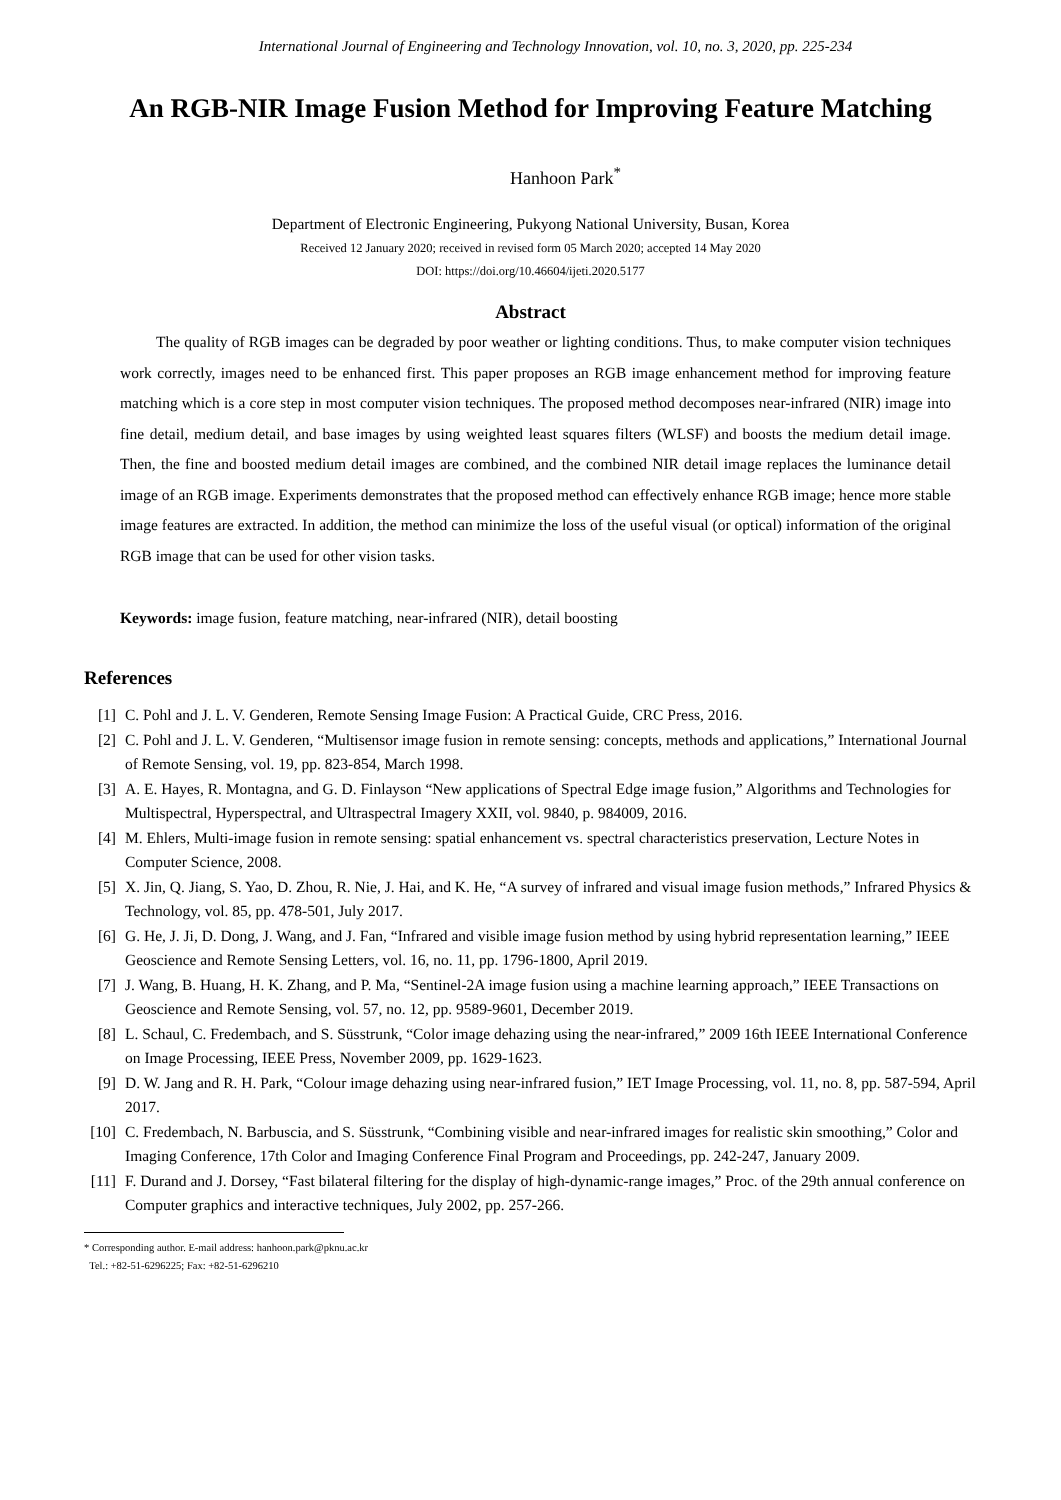International Journal of Engineering and Technology Innovation, vol. 10, no. 3, 2020, pp. 225-234
An RGB-NIR Image Fusion Method for Improving Feature Matching
Hanhoon Park<sup>*</sup>
Department of Electronic Engineering, Pukyong National University, Busan, Korea
Received 12 January 2020; received in revised form 05 March 2020; accepted 14 May 2020
DOI: https://doi.org/10.46604/ijeti.2020.5177
Abstract
The quality of RGB images can be degraded by poor weather or lighting conditions. Thus, to make computer vision techniques work correctly, images need to be enhanced first. This paper proposes an RGB image enhancement method for improving feature matching which is a core step in most computer vision techniques. The proposed method decomposes near-infrared (NIR) image into fine detail, medium detail, and base images by using weighted least squares filters (WLSF) and boosts the medium detail image. Then, the fine and boosted medium detail images are combined, and the combined NIR detail image replaces the luminance detail image of an RGB image. Experiments demonstrates that the proposed method can effectively enhance RGB image; hence more stable image features are extracted. In addition, the method can minimize the loss of the useful visual (or optical) information of the original RGB image that can be used for other vision tasks.
Keywords: image fusion, feature matching, near-infrared (NIR), detail boosting
References
[1] C. Pohl and J. L. V. Genderen, Remote Sensing Image Fusion: A Practical Guide, CRC Press, 2016.
[2] C. Pohl and J. L. V. Genderen, “Multisensor image fusion in remote sensing: concepts, methods and applications,” International Journal of Remote Sensing, vol. 19, pp. 823-854, March 1998.
[3] A. E. Hayes, R. Montagna, and G. D. Finlayson “New applications of Spectral Edge image fusion,” Algorithms and Technologies for Multispectral, Hyperspectral, and Ultraspectral Imagery XXII, vol. 9840, p. 984009, 2016.
[4] M. Ehlers, Multi-image fusion in remote sensing: spatial enhancement vs. spectral characteristics preservation, Lecture Notes in Computer Science, 2008.
[5] X. Jin, Q. Jiang, S. Yao, D. Zhou, R. Nie, J. Hai, and K. He, “A survey of infrared and visual image fusion methods,” Infrared Physics & Technology, vol. 85, pp. 478-501, July 2017.
[6] G. He, J. Ji, D. Dong, J. Wang, and J. Fan, “Infrared and visible image fusion method by using hybrid representation learning,” IEEE Geoscience and Remote Sensing Letters, vol. 16, no. 11, pp. 1796-1800, April 2019.
[7] J. Wang, B. Huang, H. K. Zhang, and P. Ma, “Sentinel-2A image fusion using a machine learning approach,” IEEE Transactions on Geoscience and Remote Sensing, vol. 57, no. 12, pp. 9589-9601, December 2019.
[8] L. Schaul, C. Fredembach, and S. Süsstrunk, “Color image dehazing using the near-infrared,” 2009 16th IEEE International Conference on Image Processing, IEEE Press, November 2009, pp. 1629-1623.
[9] D. W. Jang and R. H. Park, “Colour image dehazing using near-infrared fusion,” IET Image Processing, vol. 11, no. 8, pp. 587-594, April 2017.
[10] C. Fredembach, N. Barbuscia, and S. Süsstrunk, “Combining visible and near-infrared images for realistic skin smoothing,” Color and Imaging Conference, 17th Color and Imaging Conference Final Program and Proceedings, pp. 242-247, January 2009.
[11] F. Durand and J. Dorsey, “Fast bilateral filtering for the display of high-dynamic-range images,” Proc. of the 29th annual conference on Computer graphics and interactive techniques, July 2002, pp. 257-266.
* Corresponding author. E-mail address: hanhoon.park@pknu.ac.kr
Tel.: +82-51-6296225; Fax: +82-51-6296210